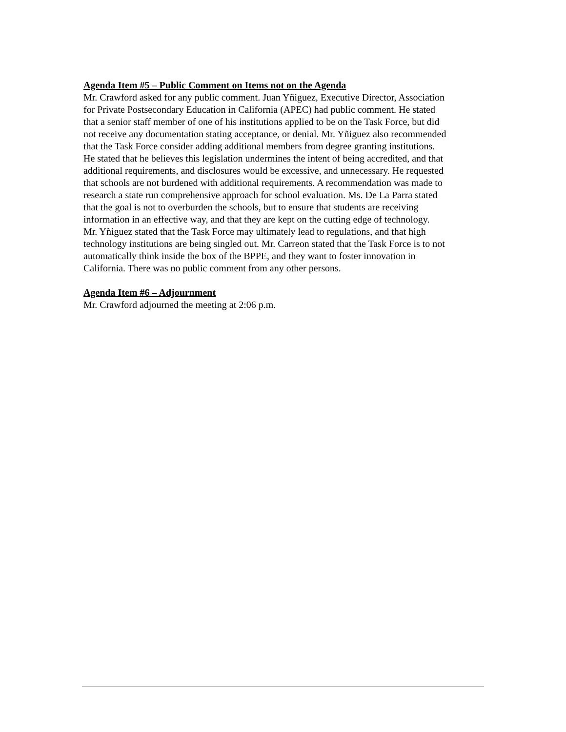Agenda Item #5 – Public Comment on Items not on the Agenda
Mr. Crawford asked for any public comment. Juan Yñiguez, Executive Director, Association for Private Postsecondary Education in California (APEC) had public comment. He stated that a senior staff member of one of his institutions applied to be on the Task Force, but did not receive any documentation stating acceptance, or denial. Mr. Yñiguez also recommended that the Task Force consider adding additional members from degree granting institutions. He stated that he believes this legislation undermines the intent of being accredited, and that additional requirements, and disclosures would be excessive, and unnecessary. He requested that schools are not burdened with additional requirements. A recommendation was made to research a state run comprehensive approach for school evaluation. Ms. De La Parra stated that the goal is not to overburden the schools, but to ensure that students are receiving information in an effective way, and that they are kept on the cutting edge of technology. Mr. Yñiguez stated that the Task Force may ultimately lead to regulations, and that high technology institutions are being singled out. Mr. Carreon stated that the Task Force is to not automatically think inside the box of the BPPE, and they want to foster innovation in California. There was no public comment from any other persons.
Agenda Item #6 – Adjournment
Mr. Crawford adjourned the meeting at 2:06 p.m.